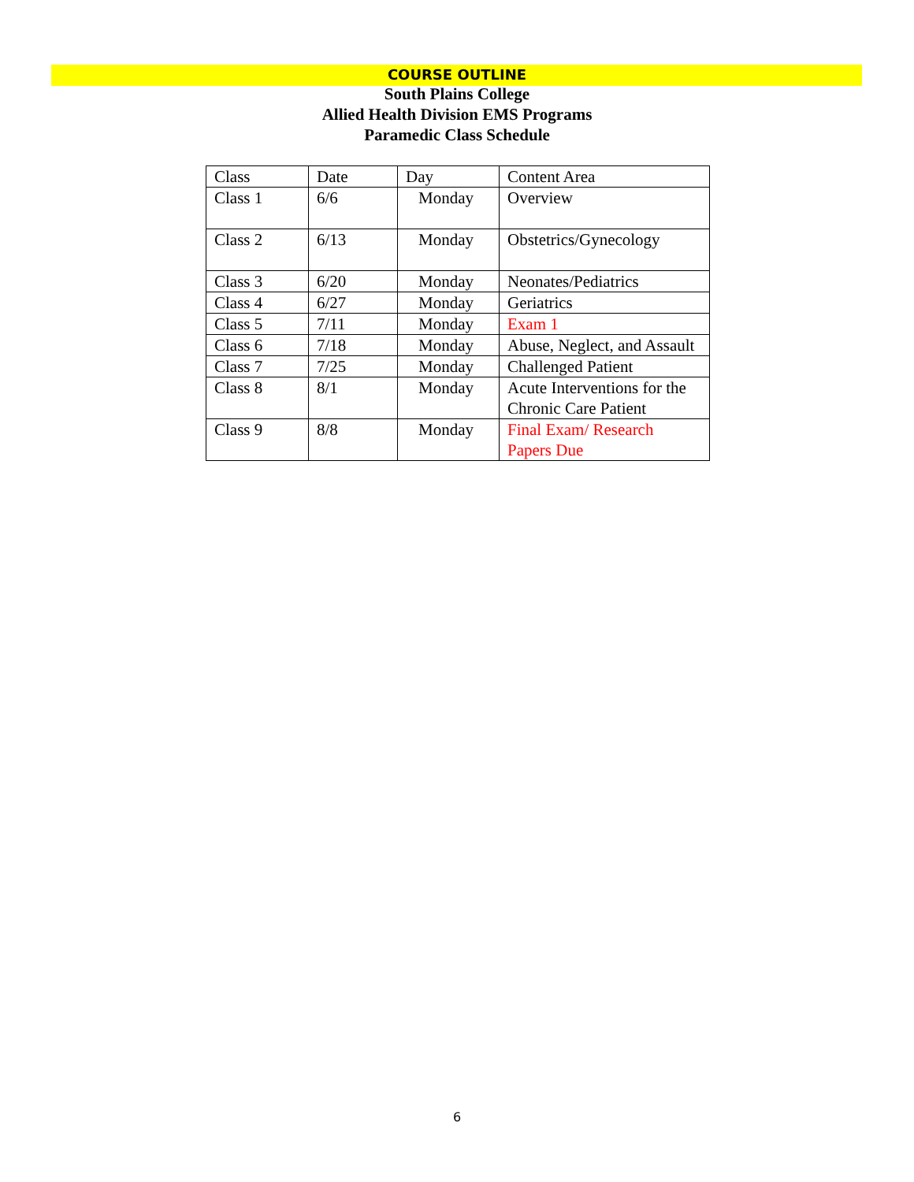COURSE OUTLINE
South Plains College
Allied Health Division EMS Programs
Paramedic Class Schedule
| Class | Date | Day | Content Area |
| Class 1 | 6/6 | Monday | Overview |
| Class 2 | 6/13 | Monday | Obstetrics/Gynecology |
| Class 3 | 6/20 | Monday | Neonates/Pediatrics |
| Class 4 | 6/27 | Monday | Geriatrics |
| Class 5 | 7/11 | Monday | Exam 1 |
| Class 6 | 7/18 | Monday | Abuse, Neglect, and Assault |
| Class 7 | 7/25 | Monday | Challenged Patient |
| Class 8 | 8/1 | Monday | Acute Interventions for the Chronic Care Patient |
| Class 9 | 8/8 | Monday | Final Exam/ Research Papers Due |
6